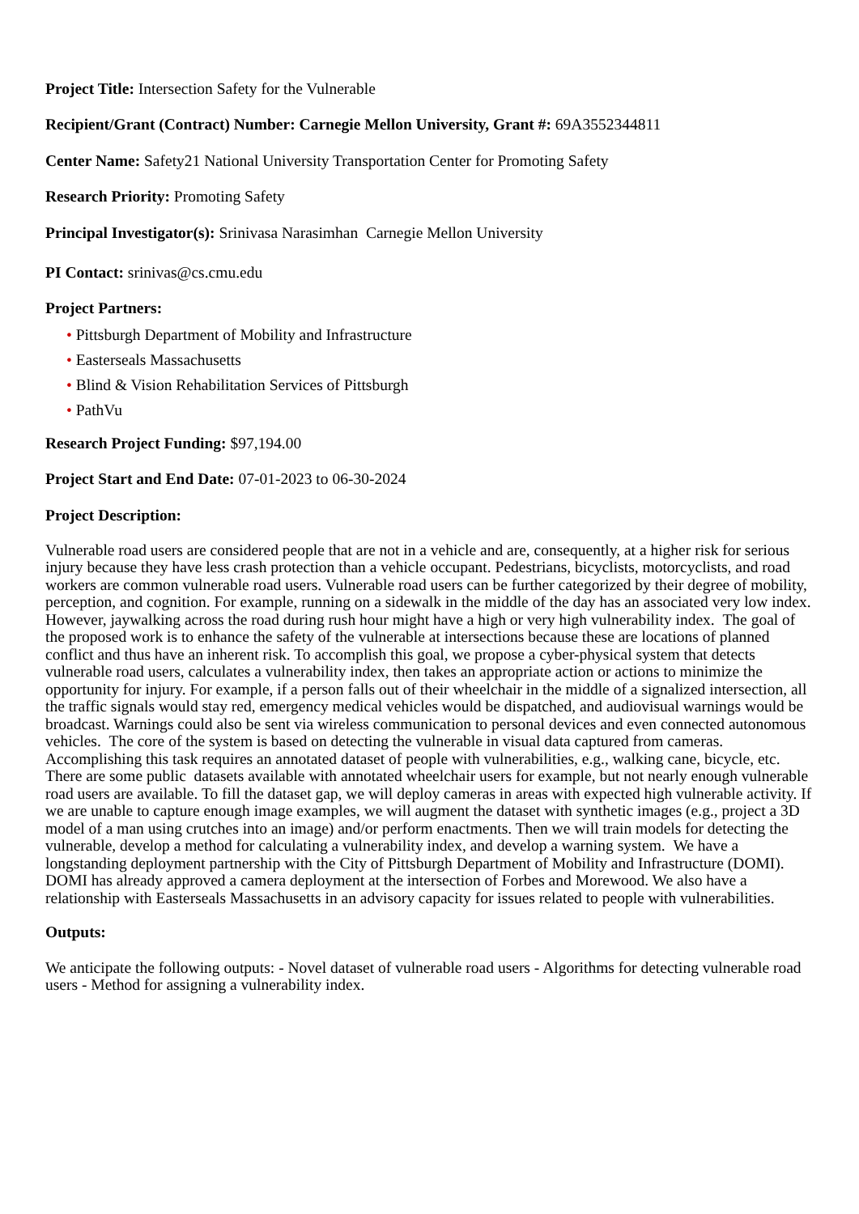Project Title: Intersection Safety for the Vulnerable
Recipient/Grant (Contract) Number: Carnegie Mellon University, Grant #: 69A3552344811
Center Name: Safety21 National University Transportation Center for Promoting Safety
Research Priority: Promoting Safety
Principal Investigator(s): Srinivasa Narasimhan Carnegie Mellon University
PI Contact: srinivas@cs.cmu.edu
Project Partners:
• Pittsburgh Department of Mobility and Infrastructure
• Easterseals Massachusetts
• Blind & Vision Rehabilitation Services of Pittsburgh
• PathVu
Research Project Funding: $97,194.00
Project Start and End Date: 07-01-2023 to 06-30-2024
Project Description:
Vulnerable road users are considered people that are not in a vehicle and are, consequently, at a higher risk for serious injury because they have less crash protection than a vehicle occupant. Pedestrians, bicyclists, motorcyclists, and road workers are common vulnerable road users. Vulnerable road users can be further categorized by their degree of mobility, perception, and cognition. For example, running on a sidewalk in the middle of the day has an associated very low index. However, jaywalking across the road during rush hour might have a high or very high vulnerability index. The goal of the proposed work is to enhance the safety of the vulnerable at intersections because these are locations of planned conflict and thus have an inherent risk. To accomplish this goal, we propose a cyber-physical system that detects vulnerable road users, calculates a vulnerability index, then takes an appropriate action or actions to minimize the opportunity for injury. For example, if a person falls out of their wheelchair in the middle of a signalized intersection, all the traffic signals would stay red, emergency medical vehicles would be dispatched, and audiovisual warnings would be broadcast. Warnings could also be sent via wireless communication to personal devices and even connected autonomous vehicles. The core of the system is based on detecting the vulnerable in visual data captured from cameras. Accomplishing this task requires an annotated dataset of people with vulnerabilities, e.g., walking cane, bicycle, etc. There are some public datasets available with annotated wheelchair users for example, but not nearly enough vulnerable road users are available. To fill the dataset gap, we will deploy cameras in areas with expected high vulnerable activity. If we are unable to capture enough image examples, we will augment the dataset with synthetic images (e.g., project a 3D model of a man using crutches into an image) and/or perform enactments. Then we will train models for detecting the vulnerable, develop a method for calculating a vulnerability index, and develop a warning system. We have a longstanding deployment partnership with the City of Pittsburgh Department of Mobility and Infrastructure (DOMI). DOMI has already approved a camera deployment at the intersection of Forbes and Morewood. We also have a relationship with Easterseals Massachusetts in an advisory capacity for issues related to people with vulnerabilities.
Outputs:
We anticipate the following outputs: - Novel dataset of vulnerable road users - Algorithms for detecting vulnerable road users - Method for assigning a vulnerability index.